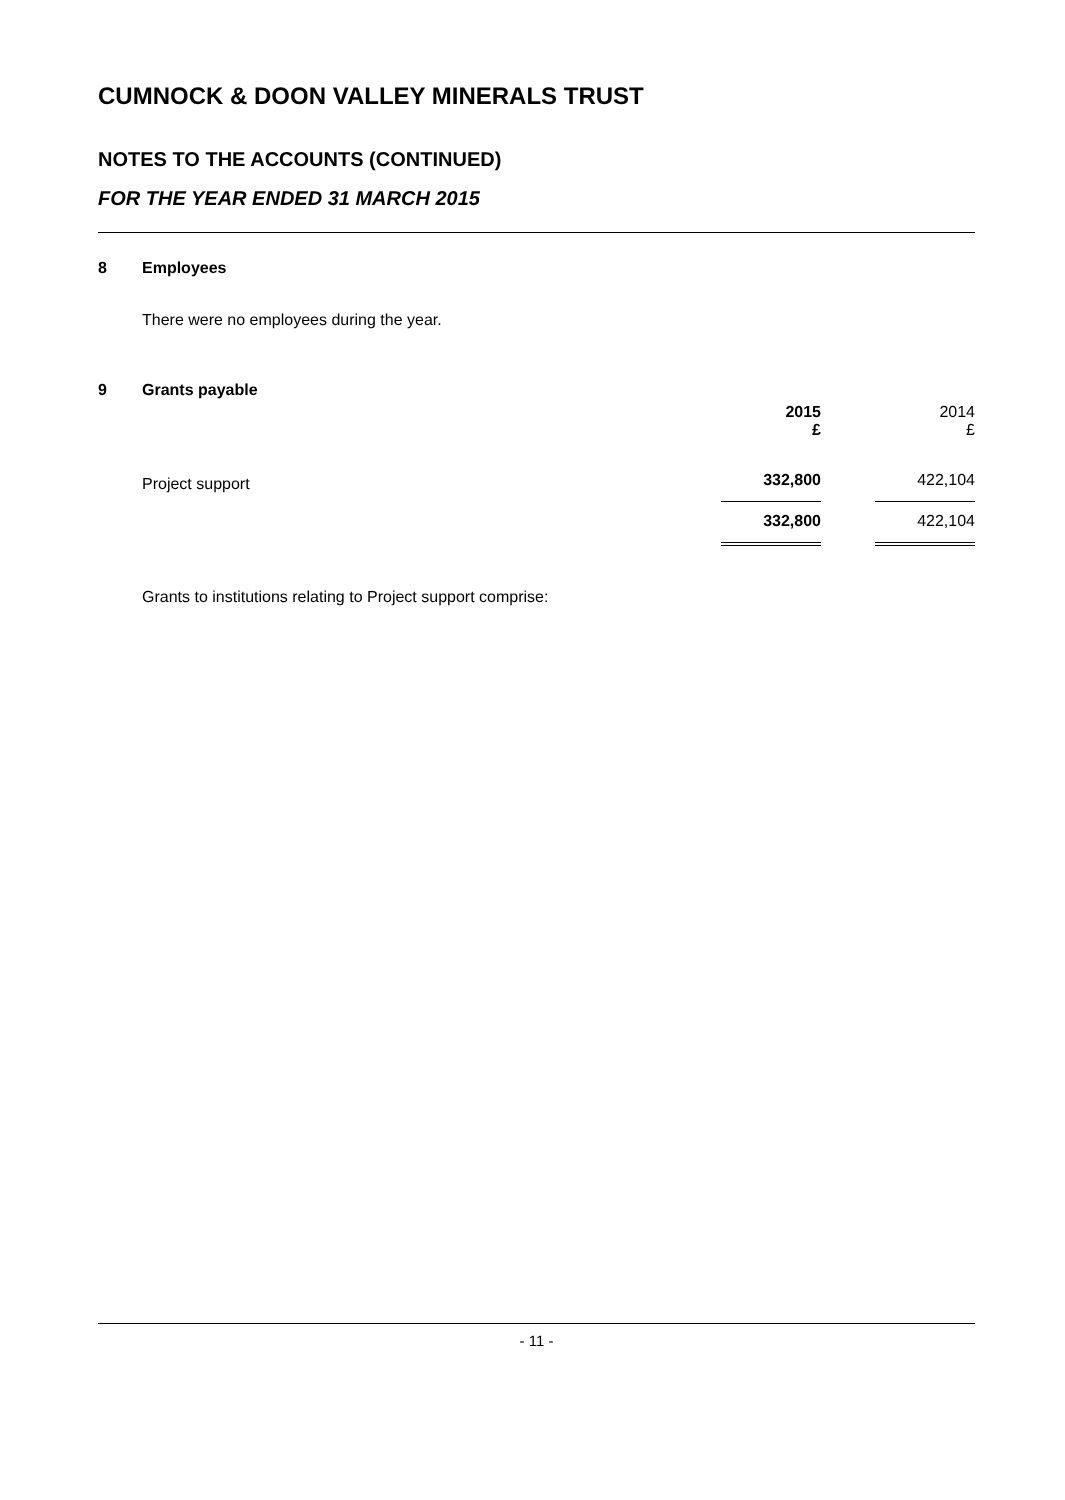CUMNOCK & DOON VALLEY MINERALS TRUST
NOTES TO THE ACCOUNTS (CONTINUED)
FOR THE YEAR ENDED 31 MARCH 2015
8 Employees
There were no employees during the year.
9 Grants payable
| | 2015 £ | | 2014 £ |
| Project support | 332,800 | | 422,104 |
| | 332,800 | | 422,104 |
Grants to institutions relating to Project support comprise:
- 11 -